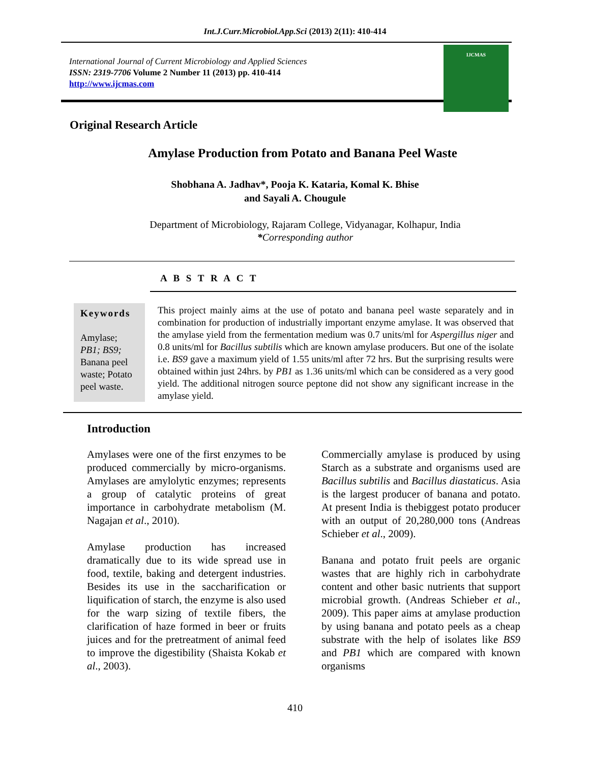Int.J.Curr.Microbiol.App.Sci (2013) 2(11): 410-414
International Journal of Current Microbiology and Applied Sciences
ISSN: 2319-7706 Volume 2 Number 11 (2013) pp. 410-414
http://www.ijcmas.com
IJCMAS
Original Research Article
Amylase Production from Potato and Banana Peel Waste
Shobhana A. Jadhav*, Pooja K. Kataria, Komal K. Bhise
and Sayali A. Chougule
Department of Microbiology, Rajaram College, Vidyanagar, Kolhapur, India
*Corresponding author
A B S T R A C T
Keywords
Amylase;
PB1; BS9;
Banana peel waste; Potato peel waste.
This project mainly aims at the use of potato and banana peel waste separately and in combination for production of industrially important enzyme amylase. It was observed that the amylase yield from the fermentation medium was 0.7 units/ml for Aspergillus niger and 0.8 units/ml for Bacillus subtilis which are known amylase producers. But one of the isolate i.e. BS9 gave a maximum yield of 1.55 units/ml after 72 hrs. But the surprising results were obtained within just 24hrs. by PB1 as 1.36 units/ml which can be considered as a very good yield. The additional nitrogen source peptone did not show any significant increase in the amylase yield.
Introduction
Amylases were one of the first enzymes to be produced commercially by micro-organisms. Amylases are amylolytic enzymes; represents a group of catalytic proteins of great importance in carbohydrate metabolism (M. Nagajan et al., 2010).
Amylase production has increased dramatically due to its wide spread use in food, textile, baking and detergent industries. Besides its use in the saccharification or liquification of starch, the enzyme is also used for the warp sizing of textile fibers, the clarification of haze formed in beer or fruits juices and for the pretreatment of animal feed to improve the digestibility (Shaista Kokab et al., 2003).
Commercially amylase is produced by using Starch as a substrate and organisms used are Bacillus subtilis and Bacillus diastaticus. Asia is the largest producer of banana and potato. At present India is thebiggest potato producer with an output of 20,280,000 tons (Andreas Schieber et al., 2009).
Banana and potato fruit peels are organic wastes that are highly rich in carbohydrate content and other basic nutrients that support microbial growth. (Andreas Schieber et al., 2009). This paper aims at amylase production by using banana and potato peels as a cheap substrate with the help of isolates like BS9 and PB1 which are compared with known organisms
410